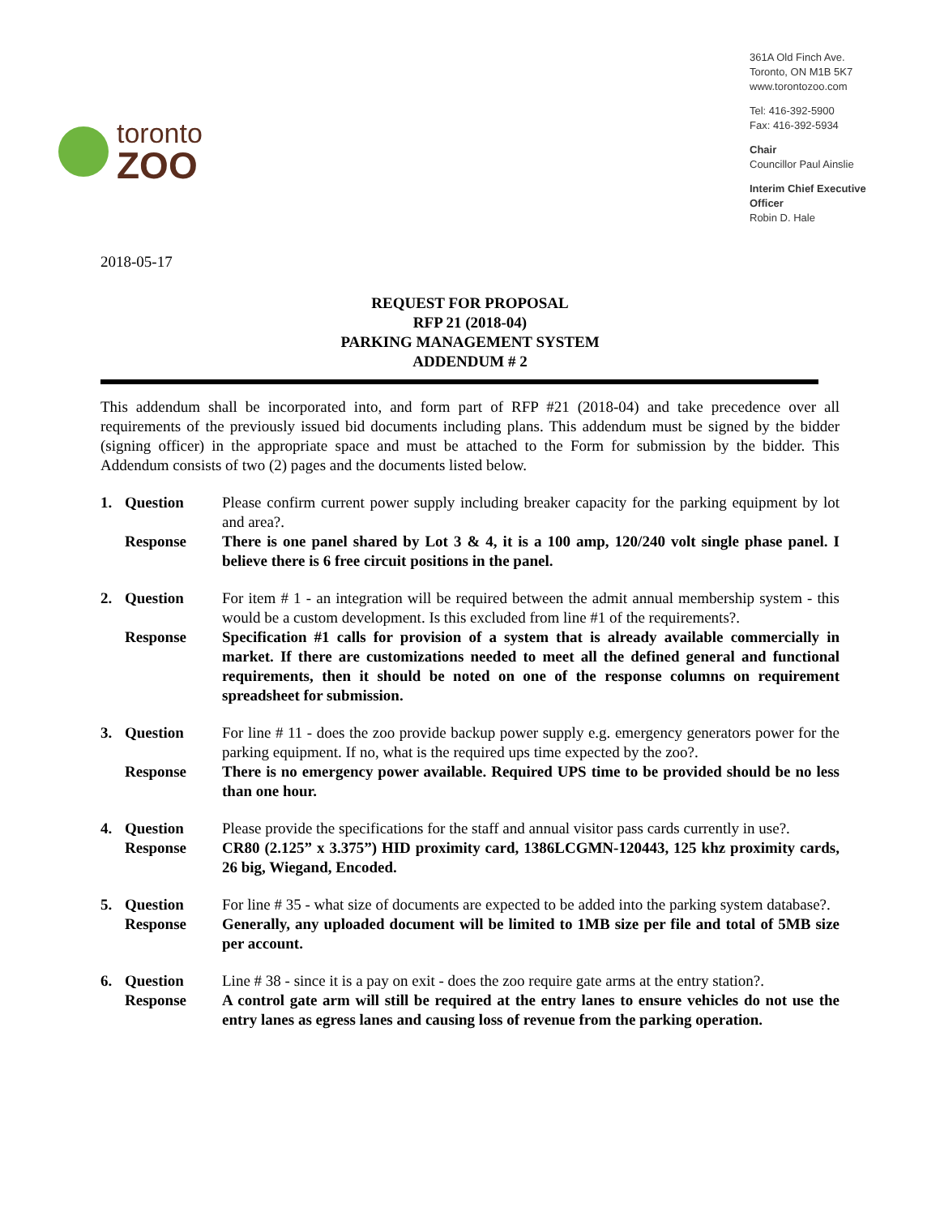toronto
ZOO
361A Old Finch Ave.
Toronto, ON M1B 5K7
www.torontozoo.com
Tel: 416-392-5900
Fax: 416-392-5934
Chair
Councillor Paul Ainslie
Interim Chief Executive Officer
Robin D. Hale
2018-05-17
REQUEST FOR PROPOSAL
RFP 21 (2018-04)
PARKING MANAGEMENT SYSTEM
ADDENDUM # 2
This addendum shall be incorporated into, and form part of RFP #21 (2018-04) and take precedence over all requirements of the previously issued bid documents including plans. This addendum must be signed by the bidder (signing officer) in the appropriate space and must be attached to the Form for submission by the bidder. This Addendum consists of two (2) pages and the documents listed below.
1. Question Please confirm current power supply including breaker capacity for the parking equipment by lot and area?. Response There is one panel shared by Lot 3 & 4, it is a 100 amp, 120/240 volt single phase panel. I believe there is 6 free circuit positions in the panel.
2. Question For item # 1 - an integration will be required between the admit annual membership system - this would be a custom development. Is this excluded from line #1 of the requirements?. Response Specification #1 calls for provision of a system that is already available commercially in market. If there are customizations needed to meet all the defined general and functional requirements, then it should be noted on one of the response columns on requirement spreadsheet for submission.
3. Question For line # 11 - does the zoo provide backup power supply e.g. emergency generators power for the parking equipment. If no, what is the required ups time expected by the zoo?. Response There is no emergency power available. Required UPS time to be provided should be no less than one hour.
4. Question Please provide the specifications for the staff and annual visitor pass cards currently in use?. Response CR80 (2.125” x 3.375”) HID proximity card, 1386LCGMN-120443, 125 khz proximity cards, 26 big, Wiegand, Encoded.
5. Question For line # 35 - what size of documents are expected to be added into the parking system database?. Response Generally, any uploaded document will be limited to 1MB size per file and total of 5MB size per account.
6. Question Line # 38 - since it is a pay on exit - does the zoo require gate arms at the entry station?. Response A control gate arm will still be required at the entry lanes to ensure vehicles do not use the entry lanes as egress lanes and causing loss of revenue from the parking operation.